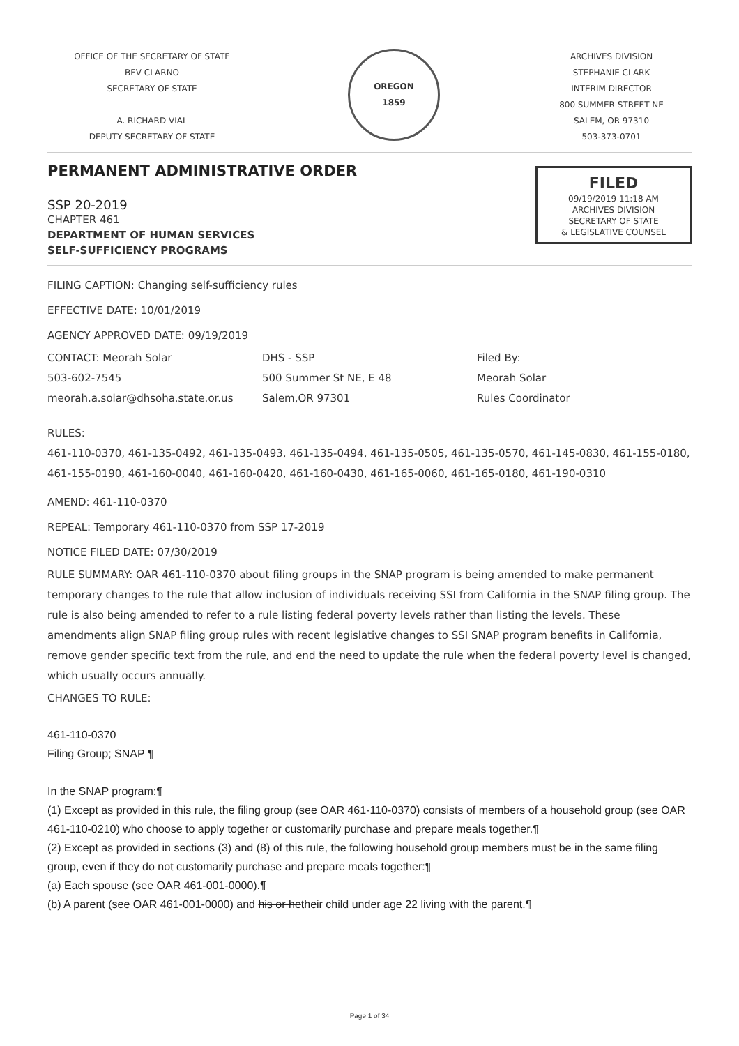OFFICE OF THE SECRETARY OF STATE
BEV CLARNO
SECRETARY OF STATE
A. RICHARD VIAL
DEPUTY SECRETARY OF STATE
OREGON
1859
ARCHIVES DIVISION
STEPHANIE CLARK
INTERIM DIRECTOR
800 SUMMER STREET NE
SALEM, OR 97310
503-373-0701
PERMANENT ADMINISTRATIVE ORDER
FILED
09/19/2019 11:18 AM
ARCHIVES DIVISION
SECRETARY OF STATE
& LEGISLATIVE COUNSEL
SSP 20-2019
CHAPTER 461
DEPARTMENT OF HUMAN SERVICES
SELF-SUFFICIENCY PROGRAMS
FILING CAPTION: Changing self-sufficiency rules
EFFECTIVE DATE: 10/01/2019
AGENCY APPROVED DATE: 09/19/2019
CONTACT: Meorah Solar
503-602-7545
meorah.a.solar@dhsoha.state.or.us
DHS - SSP
500 Summer St NE, E 48
Salem,OR 97301
Filed By:
Meorah Solar
Rules Coordinator
RULES:
461-110-0370, 461-135-0492, 461-135-0493, 461-135-0494, 461-135-0505, 461-135-0570, 461-145-0830, 461-155-0180, 461-155-0190, 461-160-0040, 461-160-0420, 461-160-0430, 461-165-0060, 461-165-0180, 461-190-0310
AMEND: 461-110-0370
REPEAL: Temporary 461-110-0370 from SSP 17-2019
NOTICE FILED DATE: 07/30/2019
RULE SUMMARY: OAR 461-110-0370 about filing groups in the SNAP program is being amended to make permanent temporary changes to the rule that allow inclusion of individuals receiving SSI from California in the SNAP filing group. The rule is also being amended to refer to a rule listing federal poverty levels rather than listing the levels. These amendments align SNAP filing group rules with recent legislative changes to SSI SNAP program benefits in California, remove gender specific text from the rule, and end the need to update the rule when the federal poverty level is changed, which usually occurs annually.
CHANGES TO RULE:
461-110-0370
Filing Group; SNAP ¶
In the SNAP program:¶
(1) Except as provided in this rule, the filing group (see OAR 461-110-0370) consists of members of a household group (see OAR 461-110-0210) who choose to apply together or customarily purchase and prepare meals together.¶
(2) Except as provided in sections (3) and (8) of this rule, the following household group members must be in the same filing group, even if they do not customarily purchase and prepare meals together:¶
(a) Each spouse (see OAR 461-001-0000).¶
(b) A parent (see OAR 461-001-0000) and his or hetheir child under age 22 living with the parent.¶
Page 1 of 34